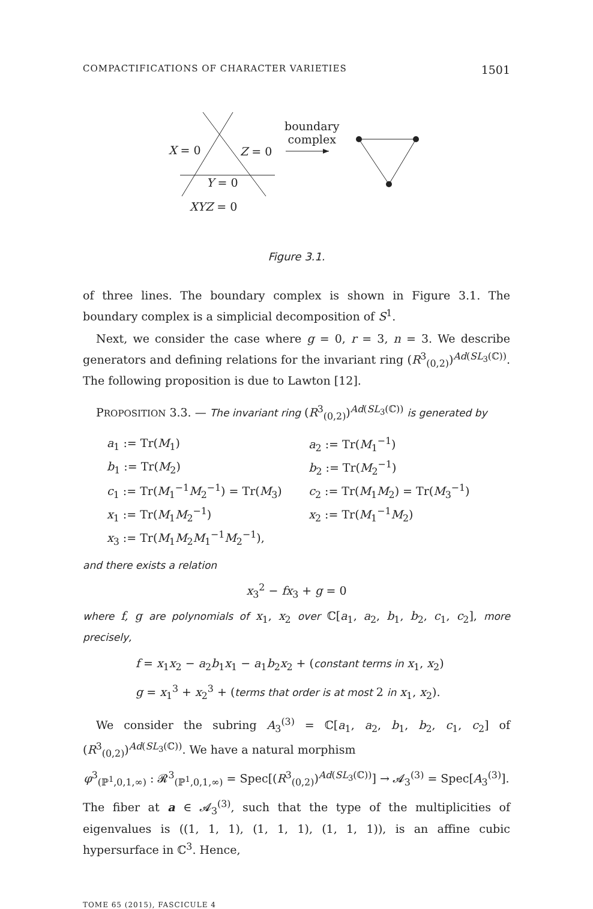COMPACTIFICATIONS OF CHARACTER VARIETIES 1501
X = 0 Z = 0
Y = 0
XYZ = 0
boundary
complex
Figure 3.1.
of three lines. The boundary complex is shown in Figure 3.1. The boundary complex is a simplicial decomposition of S<sup>1</sup>.
Next, we consider the case where g = 0, r = 3, n = 3. We describe generators and defining relations for the invariant ring (R<sup>3</sup><sub>(0,2)</sub>)<sup>Ad(SL<sub>3</sub>(ℂ))</sup>. The following proposition is due to Lawton [12].
PROPOSITION 3.3. — The invariant ring (R<sup>3</sup><sub>(0,2)</sub>)<sup>Ad(SL<sub>3</sub>(ℂ))</sup> is generated by
| a<sub>1</sub> := Tr( M<sub>1</sub>) | a<sub>2</sub> := Tr( M<sub>1</sub><sup>−1</sup>) |
| b<sub>1</sub> := Tr( M<sub>2</sub>) | b<sub>2</sub> := Tr( M<sub>2</sub><sup>−1</sup>) |
| c<sub>1</sub> := Tr( M<sub>1</sub><sup>−1</sup> M<sub>2</sub><sup>−1</sup>) = Tr( M<sub>3</sub>) | c<sub>2</sub> := Tr( M<sub>1</sub> M<sub>2</sub>) = Tr( M<sub>3</sub><sup>−1</sup>) |
| x<sub>1</sub> := Tr( M<sub>1</sub> M<sub>2</sub><sup>−1</sup>) | x<sub>2</sub> := Tr( M<sub>1</sub><sup>−1</sup> M<sub>2</sub>) |
| x<sub>3</sub> := Tr( M<sub>1</sub> M<sub>2</sub> M<sub>1</sub><sup>−1</sup> M<sub>2</sub><sup>−1</sup>), | |
and there exists a relation
x<sub>3</sub><sup>2</sup> − fx<sub>3</sub> + g = 0
where f, g are polynomials of x<sub>1</sub>, x<sub>2</sub> over ℂ[a<sub>1</sub>, a<sub>2</sub>, b<sub>1</sub>, b<sub>2</sub>, c<sub>1</sub>, c<sub>2</sub>], more precisely,
f = x<sub>1</sub>x<sub>2</sub> − a<sub>2</sub>b<sub>1</sub>x<sub>1</sub> − a<sub>1</sub>b<sub>2</sub>x<sub>2</sub> + (constant terms in x<sub>1</sub>, x<sub>2</sub>)
g = x<sub>1</sub><sup>3</sup> + x<sub>2</sub><sup>3</sup> + (terms that order is at most 2 in x<sub>1</sub>, x<sub>2</sub>).
We consider the subring A<sub>3</sub><sup>(3)</sup> = ℂ[a<sub>1</sub>, a<sub>2</sub>, b<sub>1</sub>, b<sub>2</sub>, c<sub>1</sub>, c<sub>2</sub>] of (R<sup>3</sup><sub>(0,2)</sub>)<sup>Ad(SL<sub>3</sub>(ℂ))</sup>. We have a natural morphism
φ<sup>3</sup><sub>(ℙ<sup>1</sup>,0,1,∞)</sub> : 𝓡<sup>3</sup><sub>(ℙ<sup>1</sup>,0,1,∞)</sub> = Spec[(R<sup>3</sup><sub>(0,2)</sub>)<sup>Ad(SL<sub>3</sub>(ℂ))</sup>] → 𝓐<sub>3</sub><sup>(3)</sup> = Spec[A<sub>3</sub><sup>(3)</sup>].
The fiber at a ∈ 𝓐<sub>3</sub><sup>(3)</sup>, such that the type of the multiplicities of eigenvalues is ((1, 1, 1), (1, 1, 1), (1, 1, 1)), is an affine cubic hypersurface in ℂ<sup>3</sup>. Hence,
TOME 65 (2015), FASCICULE 4